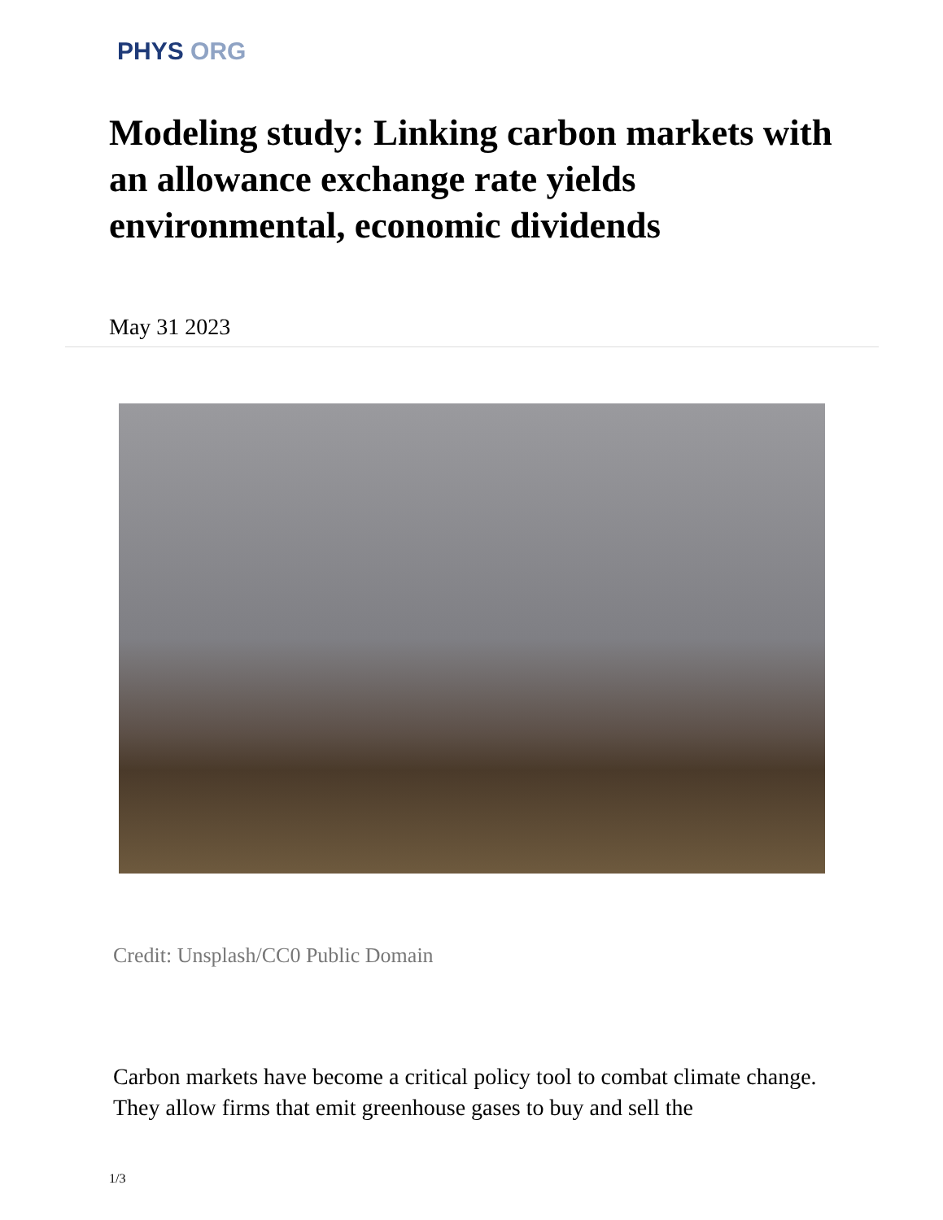PHYS ORG
Modeling study: Linking carbon markets with an allowance exchange rate yields environmental, economic dividends
May 31 2023
Credit: Unsplash/CC0 Public Domain
Carbon markets have become a critical policy tool to combat climate change. They allow firms that emit greenhouse gases to buy and sell the
1/3